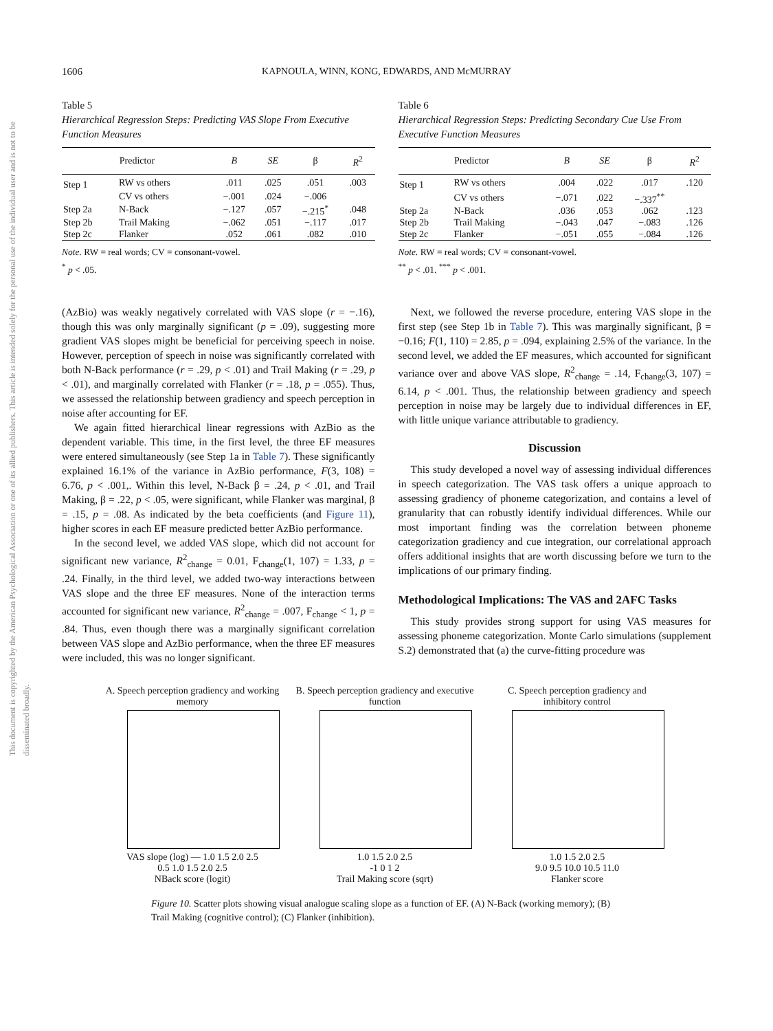This document is copyrighted by the American Psychological Association or one of its allied publishers. This article is intended solely for the personal use of the individual user and is not to be disseminated broadly.
1606 KAPNOULA, WINN, KONG, EDWARDS, AND McMURRAY
Table 5
Hierarchical Regression Steps: Predicting VAS Slope From Executive Function Measures
| Predictor | | B | SE | β | R<sup>2</sup> |
| --- | --- | --- | --- | --- | --- |
| Step 1 | RW vs others | .011 | .025 | .051 | .003 |
| | CV vs others | −.001 | .024 | −.006 | |
| Step 2a | N-Back | −.127 | .057 | −.215<sup>*</sup> | .048 |
| Step 2b | Trail Making | −.062 | .051 | −.117 | .017 |
| Step 2c | Flanker | .052 | .061 | .082 | .010 |
Note. RW = real words; CV = consonant-vowel.
<sup>*</sup> p < .05.
(AzBio) was weakly negatively correlated with VAS slope (r = −.16), though this was only marginally significant (p = .09), suggesting more gradient VAS slopes might be beneficial for perceiving speech in noise. However, perception of speech in noise was significantly correlated with both N-Back performance (r = .29, p < .01) and Trail Making (r = .29, p < .01), and marginally correlated with Flanker (r = .18, p = .055). Thus, we assessed the relationship between gradiency and speech perception in noise after accounting for EF.
We again fitted hierarchical linear regressions with AzBio as the dependent variable. This time, in the first level, the three EF measures were entered simultaneously (see Step 1a in Table 7). These significantly explained 16.1% of the variance in AzBio performance, F(3, 108) = 6.76, p < .001,. Within this level, N-Back β = .24, p < .01, and Trail Making, β = .22, p < .05, were significant, while Flanker was marginal, β = .15, p = .08. As indicated by the beta coefficients (and Figure 11), higher scores in each EF measure predicted better AzBio performance.
In the second level, we added VAS slope, which did not account for significant new variance, R<sup>2</sup><sub>change</sub> = 0.01, F<sub>change</sub>(1, 107) = 1.33, p = .24. Finally, in the third level, we added two-way interactions between VAS slope and the three EF measures. None of the interaction terms accounted for significant new variance, R<sup>2</sup><sub>change</sub> = .007, F<sub>change</sub> < 1, p = .84. Thus, even though there was a marginally significant correlation between VAS slope and AzBio performance, when the three EF measures were included, this was no longer significant.
Table 6
Hierarchical Regression Steps: Predicting Secondary Cue Use From Executive Function Measures
| Predictor | | B | SE | β | R<sup>2</sup> |
| --- | --- | --- | --- | --- | --- |
| Step 1 | RW vs others | .004 | .022 | .017 | .120 |
| | CV vs others | −.071 | .022 | −.337<sup>**</sup> | |
| Step 2a | N-Back | .036 | .053 | .062 | .123 |
| Step 2b | Trail Making | −.043 | .047 | −.083 | .126 |
| Step 2c | Flanker | −.051 | .055 | −.084 | .126 |
Note. RW = real words; CV = consonant-vowel.
<sup>**</sup> p < .01. <sup>***</sup> p < .001.
Next, we followed the reverse procedure, entering VAS slope in the first step (see Step 1b in Table 7). This was marginally significant, β = −0.16; F(1, 110) = 2.85, p = .094, explaining 2.5% of the variance. In the second level, we added the EF measures, which accounted for significant variance over and above VAS slope, R<sup>2</sup><sub>change</sub> = .14, F<sub>change</sub>(3, 107) = 6.14, p < .001. Thus, the relationship between gradiency and speech perception in noise may be largely due to individual differences in EF, with little unique variance attributable to gradiency.
Discussion
This study developed a novel way of assessing individual differences in speech categorization. The VAS task offers a unique approach to assessing gradiency of phoneme categorization, and contains a level of granularity that can robustly identify individual differences. While our most important finding was the correlation between phoneme categorization gradiency and cue integration, our correlational approach offers additional insights that are worth discussing before we turn to the implications of our primary finding.
Methodological Implications: The VAS and 2AFC Tasks
This study provides strong support for using VAS measures for assessing phoneme categorization. Monte Carlo simulations (supplement S.2) demonstrated that (a) the curve-fitting procedure was
A. Speech perception gradiency and working memory
VAS slope (log) — 1.0 1.5 2.0 2.5
0.5 1.0 1.5 2.0 2.5
NBack score (logit)
B. Speech perception gradiency and executive function
1.0 1.5 2.0 2.5
-1 0 1 2
Trail Making score (sqrt)
C. Speech perception gradiency and inhibitory control
1.0 1.5 2.0 2.5
9.0 9.5 10.0 10.5 11.0
Flanker score
Figure 10. Scatter plots showing visual analogue scaling slope as a function of EF. (A) N-Back (working memory); (B) Trail Making (cognitive control); (C) Flanker (inhibition).